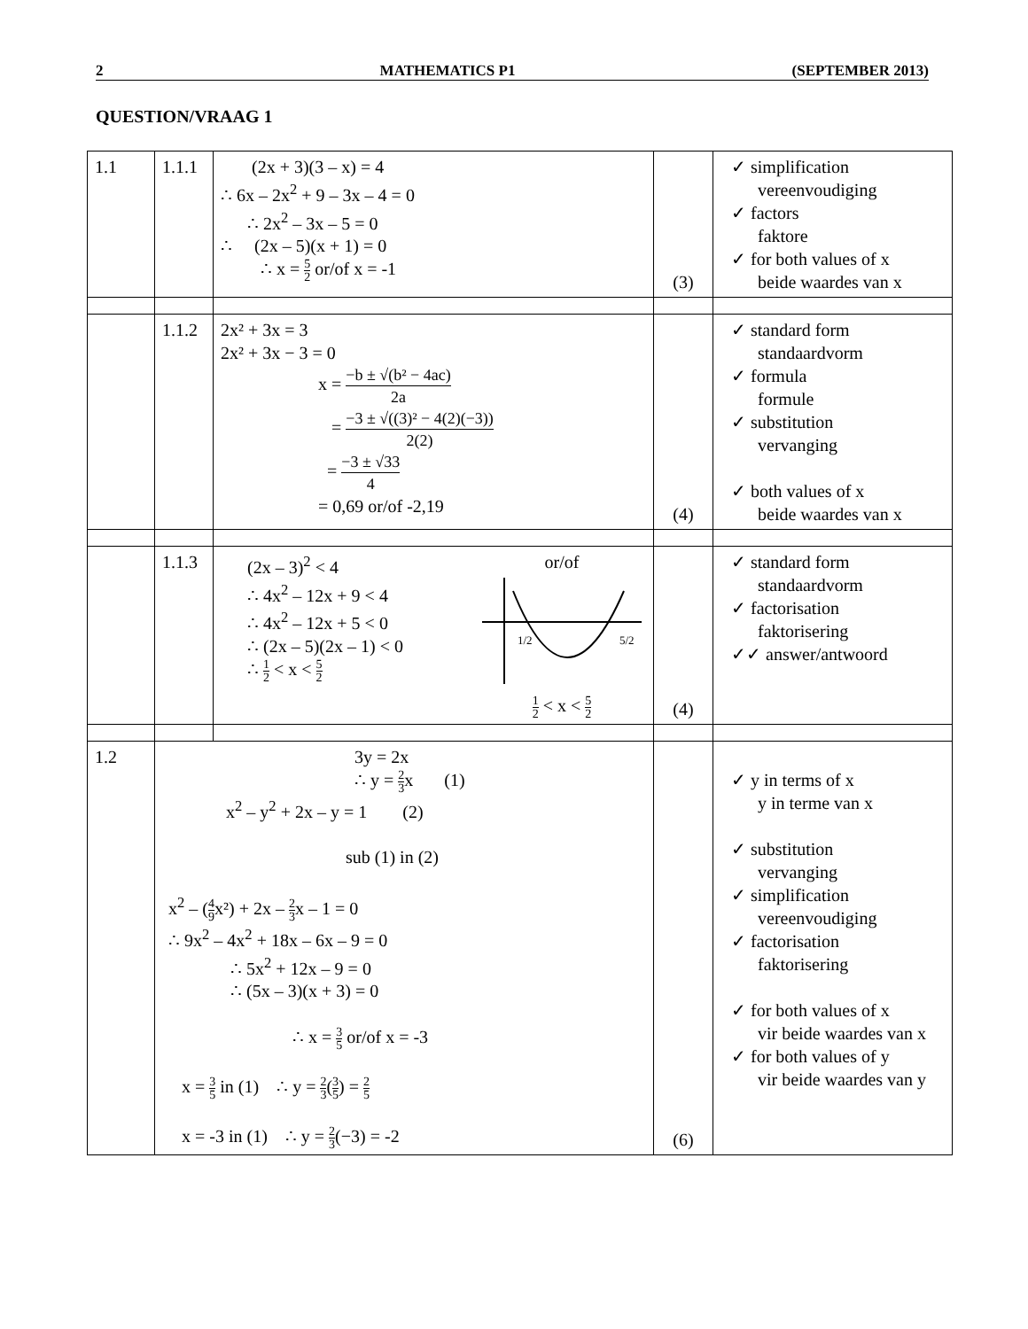2 MATHEMATICS P1 (SEPTEMBER 2013)
QUESTION/VRAAG 1
| 1.1 | 1.1.1 | (2x + 3)(3 – x) = 4 ∴ 6x – 2x<sup>2</sup> + 9 – 3x – 4 = 0 ∴ 2x<sup>2</sup> – 3x – 5 = 0 ∴ (2x – 5)(x + 1) = 0 ∴ x = 5 2 or/of x = -1 | (3) | ✓ simplification vereenvoudiging ✓ factors faktore ✓ for both values of x beide waardes van x |
| | 1.1.2 | 2x² + 3x = 3 2x² + 3x − 3 = 0 x = −b ± √(b² − 4ac) 2a = −3 ± √((3)² − 4(2)(−3)) 2(2) = −3 ± √33 4 = 0,69 or/of -2,19 | (4) | ✓ standard form standaardvorm ✓ formula formule ✓ substitution vervanging ✓ both values of x beide waardes van x |
| | 1.1.3 | (2x – 3)<sup>2</sup> < 4 ∴ 4x<sup>2</sup> – 12x + 9 < 4 ∴ 4x<sup>2</sup> – 12x + 5 < 0 ∴ (2x – 5)(2x – 1) < 0 ∴ 1 2 < x < 5 2 or/of 1/2 5/2 1 2 < x < 5 2 | (4) | ✓ standard form standaardvorm ✓ factorisation faktorisering ✓✓ answer/antwoord |
| 1.2 | 3y = 2x ∴ y = 2 3 x (1) x<sup>2</sup> – y<sup>2</sup> + 2x – y = 1 (2) sub (1) in (2) x<sup>2</sup> – ( 4 9 x²) + 2x – 2 3 x – 1 = 0 ∴ 9x<sup>2</sup> – 4x<sup>2</sup> + 18x – 6x – 9 = 0 ∴ 5x<sup>2</sup> + 12x – 9 = 0 ∴ (5x – 3)(x + 3) = 0 ∴ x = 3 5 or/of x = -3 x = 3 5 in (1) ∴ y = 2 3 ( 3 5 ) = 2 5 x = -3 in (1) ∴ y = 2 3 (−3) = -2 | | (6) | ✓ y in terms of x y in terme van x ✓ substitution vervanging ✓ simplification vereenvoudiging ✓ factorisation faktorisering ✓ for both values of x vir beide waardes van x ✓ for both values of y vir beide waardes van y |